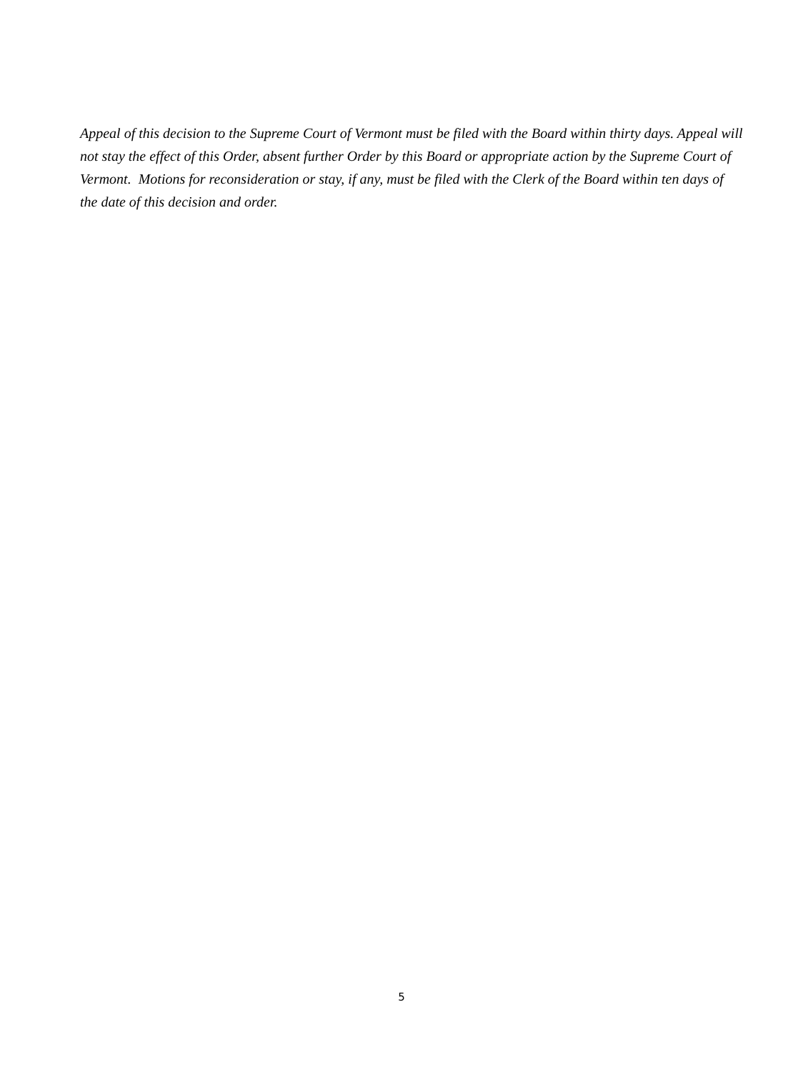Appeal of this decision to the Supreme Court of Vermont must be filed with the Board within thirty days. Appeal will not stay the effect of this Order, absent further Order by this Board or appropriate action by the Supreme Court of Vermont. Motions for reconsideration or stay, if any, must be filed with the Clerk of the Board within ten days of the date of this decision and order.
5